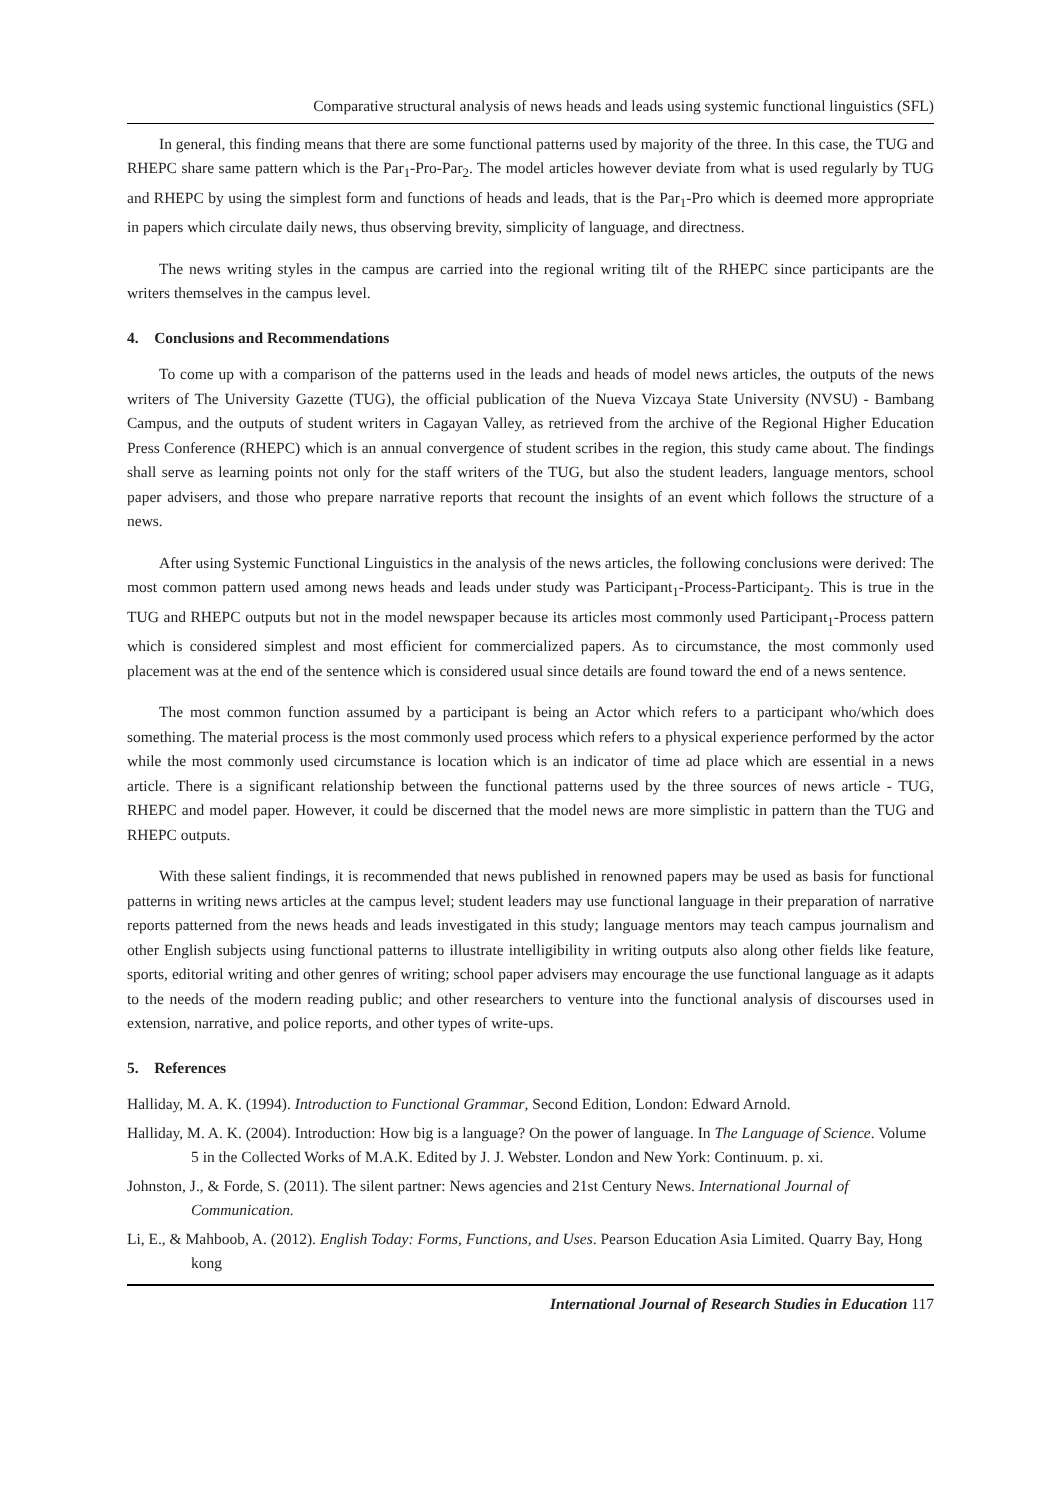Comparative structural analysis of news heads and leads using systemic functional linguistics (SFL)
In general, this finding means that there are some functional patterns used by majority of the three. In this case, the TUG and RHEPC share same pattern which is the Par<sub>1</sub>-Pro-Par<sub>2</sub>. The model articles however deviate from what is used regularly by TUG and RHEPC by using the simplest form and functions of heads and leads, that is the Par<sub>1</sub>-Pro which is deemed more appropriate in papers which circulate daily news, thus observing brevity, simplicity of language, and directness.
The news writing styles in the campus are carried into the regional writing tilt of the RHEPC since participants are the writers themselves in the campus level.
4. Conclusions and Recommendations
To come up with a comparison of the patterns used in the leads and heads of model news articles, the outputs of the news writers of The University Gazette (TUG), the official publication of the Nueva Vizcaya State University (NVSU) - Bambang Campus, and the outputs of student writers in Cagayan Valley, as retrieved from the archive of the Regional Higher Education Press Conference (RHEPC) which is an annual convergence of student scribes in the region, this study came about. The findings shall serve as learning points not only for the staff writers of the TUG, but also the student leaders, language mentors, school paper advisers, and those who prepare narrative reports that recount the insights of an event which follows the structure of a news.
After using Systemic Functional Linguistics in the analysis of the news articles, the following conclusions were derived: The most common pattern used among news heads and leads under study was Participant<sub>1</sub>-Process-Participant<sub>2</sub>. This is true in the TUG and RHEPC outputs but not in the model newspaper because its articles most commonly used Participant<sub>1</sub>-Process pattern which is considered simplest and most efficient for commercialized papers. As to circumstance, the most commonly used placement was at the end of the sentence which is considered usual since details are found toward the end of a news sentence.
The most common function assumed by a participant is being an Actor which refers to a participant who/which does something. The material process is the most commonly used process which refers to a physical experience performed by the actor while the most commonly used circumstance is location which is an indicator of time ad place which are essential in a news article. There is a significant relationship between the functional patterns used by the three sources of news article - TUG, RHEPC and model paper. However, it could be discerned that the model news are more simplistic in pattern than the TUG and RHEPC outputs.
With these salient findings, it is recommended that news published in renowned papers may be used as basis for functional patterns in writing news articles at the campus level; student leaders may use functional language in their preparation of narrative reports patterned from the news heads and leads investigated in this study; language mentors may teach campus journalism and other English subjects using functional patterns to illustrate intelligibility in writing outputs also along other fields like feature, sports, editorial writing and other genres of writing; school paper advisers may encourage the use functional language as it adapts to the needs of the modern reading public; and other researchers to venture into the functional analysis of discourses used in extension, narrative, and police reports, and other types of write-ups.
5. References
Halliday, M. A. K. (1994). Introduction to Functional Grammar, Second Edition, London: Edward Arnold.
Halliday, M. A. K. (2004). Introduction: How big is a language? On the power of language. In The Language of Science. Volume 5 in the Collected Works of M.A.K. Edited by J. J. Webster. London and New York: Continuum. p. xi.
Johnston, J., & Forde, S. (2011). The silent partner: News agencies and 21st Century News. International Journal of Communication.
Li, E., & Mahboob, A. (2012). English Today: Forms, Functions, and Uses. Pearson Education Asia Limited. Quarry Bay, Hong kong
International Journal of Research Studies in Education 117